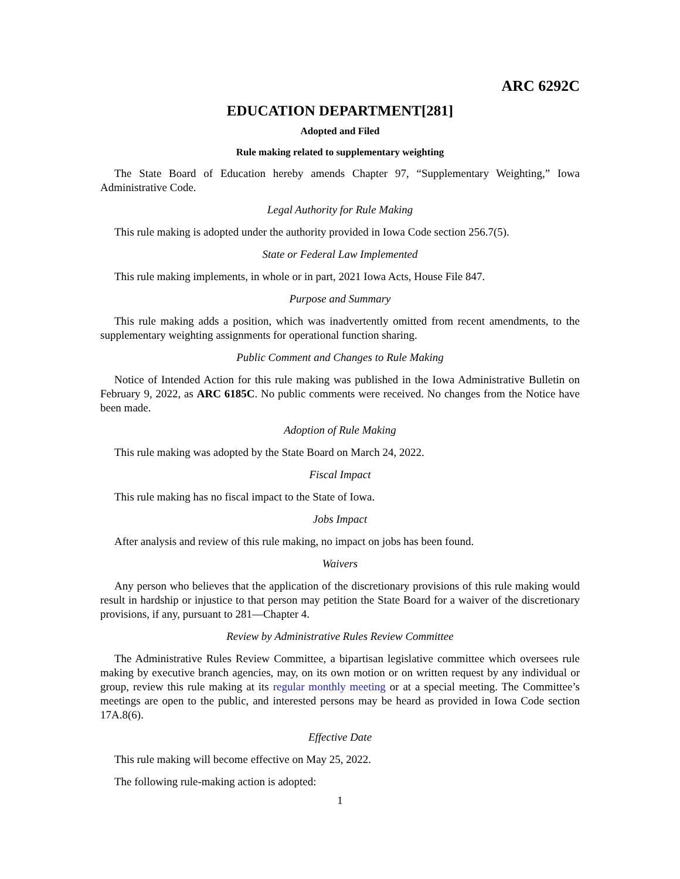ARC 6292C
EDUCATION DEPARTMENT[281]
Adopted and Filed
Rule making related to supplementary weighting
The State Board of Education hereby amends Chapter 97, “Supplementary Weighting,” Iowa Administrative Code.
Legal Authority for Rule Making
This rule making is adopted under the authority provided in Iowa Code section 256.7(5).
State or Federal Law Implemented
This rule making implements, in whole or in part, 2021 Iowa Acts, House File 847.
Purpose and Summary
This rule making adds a position, which was inadvertently omitted from recent amendments, to the supplementary weighting assignments for operational function sharing.
Public Comment and Changes to Rule Making
Notice of Intended Action for this rule making was published in the Iowa Administrative Bulletin on February 9, 2022, as ARC 6185C. No public comments were received. No changes from the Notice have been made.
Adoption of Rule Making
This rule making was adopted by the State Board on March 24, 2022.
Fiscal Impact
This rule making has no fiscal impact to the State of Iowa.
Jobs Impact
After analysis and review of this rule making, no impact on jobs has been found.
Waivers
Any person who believes that the application of the discretionary provisions of this rule making would result in hardship or injustice to that person may petition the State Board for a waiver of the discretionary provisions, if any, pursuant to 281—Chapter 4.
Review by Administrative Rules Review Committee
The Administrative Rules Review Committee, a bipartisan legislative committee which oversees rule making by executive branch agencies, may, on its own motion or on written request by any individual or group, review this rule making at its regular monthly meeting or at a special meeting. The Committee’s meetings are open to the public, and interested persons may be heard as provided in Iowa Code section 17A.8(6).
Effective Date
This rule making will become effective on May 25, 2022.
The following rule-making action is adopted:
1